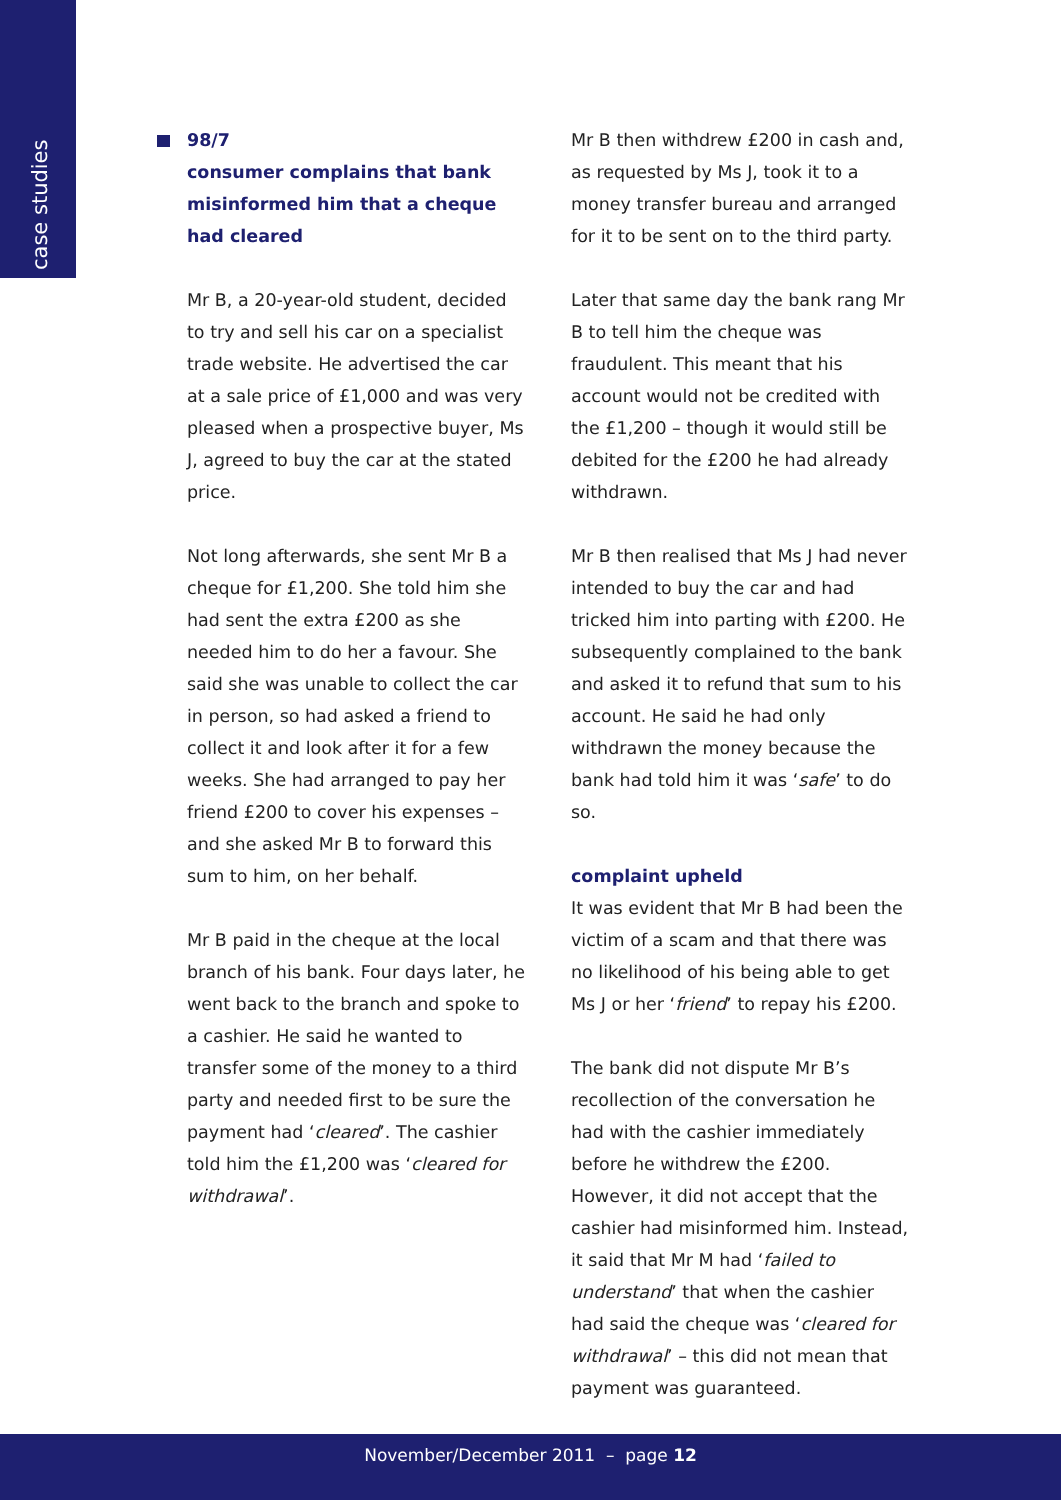case studies
98/7
consumer complains that bank misinformed him that a cheque had cleared
Mr B, a 20-year-old student, decided to try and sell his car on a specialist trade website. He advertised the car at a sale price of £1,000 and was very pleased when a prospective buyer, Ms J, agreed to buy the car at the stated price.
Not long afterwards, she sent Mr B a cheque for £1,200. She told him she had sent the extra £200 as she needed him to do her a favour. She said she was unable to collect the car in person, so had asked a friend to collect it and look after it for a few weeks. She had arranged to pay her friend £200 to cover his expenses – and she asked Mr B to forward this sum to him, on her behalf.
Mr B paid in the cheque at the local branch of his bank. Four days later, he went back to the branch and spoke to a cashier. He said he wanted to transfer some of the money to a third party and needed first to be sure the payment had ‘cleared’. The cashier told him the £1,200 was ‘cleared for withdrawal’.
Mr B then withdrew £200 in cash and, as requested by Ms J, took it to a money transfer bureau and arranged for it to be sent on to the third party.
Later that same day the bank rang Mr B to tell him the cheque was fraudulent. This meant that his account would not be credited with the £1,200 – though it would still be debited for the £200 he had already withdrawn.
Mr B then realised that Ms J had never intended to buy the car and had tricked him into parting with £200. He subsequently complained to the bank and asked it to refund that sum to his account. He said he had only withdrawn the money because the bank had told him it was ‘safe’ to do so.
complaint upheld
It was evident that Mr B had been the victim of a scam and that there was no likelihood of his being able to get Ms J or her ‘friend’ to repay his £200.
The bank did not dispute Mr B’s recollection of the conversation he had with the cashier immediately before he withdrew the £200. However, it did not accept that the cashier had misinformed him. Instead, it said that Mr M had ‘failed to understand’ that when the cashier had said the cheque was ‘cleared for withdrawal’ – this did not mean that payment was guaranteed.
November/December 2011 – page 12